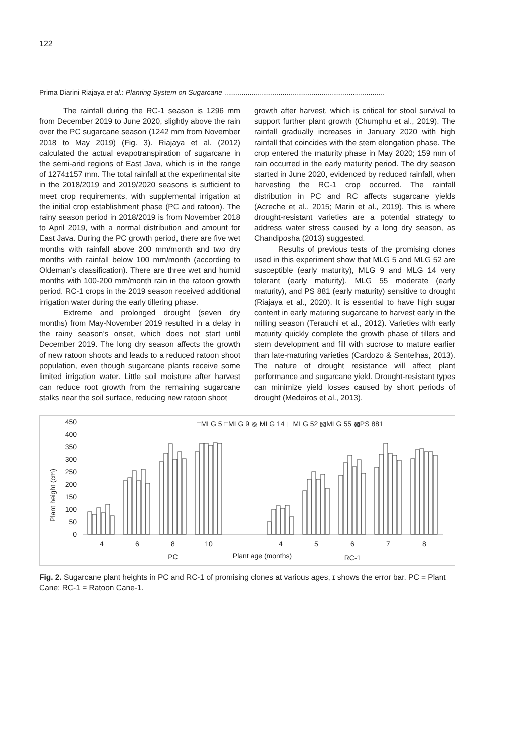122
Prima Diarini Riajaya et al.: Planting System on Sugarcane ..................................................................................
The rainfall during the RC-1 season is 1296 mm from December 2019 to June 2020, slightly above the rain over the PC sugarcane season (1242 mm from November 2018 to May 2019) (Fig. 3). Riajaya et al. (2012) calculated the actual evapotranspiration of sugarcane in the semi-arid regions of East Java, which is in the range of 1274±157 mm. The total rainfall at the experimental site in the 2018/2019 and 2019/2020 seasons is sufficient to meet crop requirements, with supplemental irrigation at the initial crop establishment phase (PC and ratoon). The rainy season period in 2018/2019 is from November 2018 to April 2019, with a normal distribution and amount for East Java. During the PC growth period, there are five wet months with rainfall above 200 mm/month and two dry months with rainfall below 100 mm/month (according to Oldeman’s classification). There are three wet and humid months with 100-200 mm/month rain in the ratoon growth period. RC-1 crops in the 2019 season received additional irrigation water during the early tillering phase.
Extreme and prolonged drought (seven dry months) from May-November 2019 resulted in a delay in the rainy season’s onset, which does not start until December 2019. The long dry season affects the growth of new ratoon shoots and leads to a reduced ratoon shoot population, even though sugarcane plants receive some limited irrigation water. Little soil moisture after harvest can reduce root growth from the remaining sugarcane stalks near the soil surface, reducing new ratoon shoot
growth after harvest, which is critical for stool survival to support further plant growth (Chumphu et al., 2019). The rainfall gradually increases in January 2020 with high rainfall that coincides with the stem elongation phase. The crop entered the maturity phase in May 2020; 159 mm of rain occurred in the early maturity period. The dry season started in June 2020, evidenced by reduced rainfall, when harvesting the RC-1 crop occurred. The rainfall distribution in PC and RC affects sugarcane yields (Acreche et al., 2015; Marin et al., 2019). This is where drought-resistant varieties are a potential strategy to address water stress caused by a long dry season, as Chandiposha (2013) suggested.
Results of previous tests of the promising clones used in this experiment show that MLG 5 and MLG 52 are susceptible (early maturity), MLG 9 and MLG 14 very tolerant (early maturity), MLG 55 moderate (early maturity), and PS 881 (early maturity) sensitive to drought (Riajaya et al., 2020). It is essential to have high sugar content in early maturing sugarcane to harvest early in the milling season (Terauchi et al., 2012). Varieties with early maturity quickly complete the growth phase of tillers and stem development and fill with sucrose to mature earlier than late-maturing varieties (Cardozo & Sentelhas, 2013). The nature of drought resistance will affect plant performance and sugarcane yield. Drought-resistant types can minimize yield losses caused by short periods of drought (Medeiros et al., 2013).
□MLG 5 □MLG 9 ▨ MLG 14 ▤MLG 52 ▧MLG 55 ▩PS 881
450
400
350
300
250
200
150
100
50
0
Plant height (cm)
4
6
8
10
4
5
6
7
8
PC
Plant age (months)
RC-1
Fig. 2. Sugarcane plant heights in PC and RC-1 of promising clones at various ages, ɪ shows the error bar. PC = Plant Cane; RC-1 = Ratoon Cane-1.